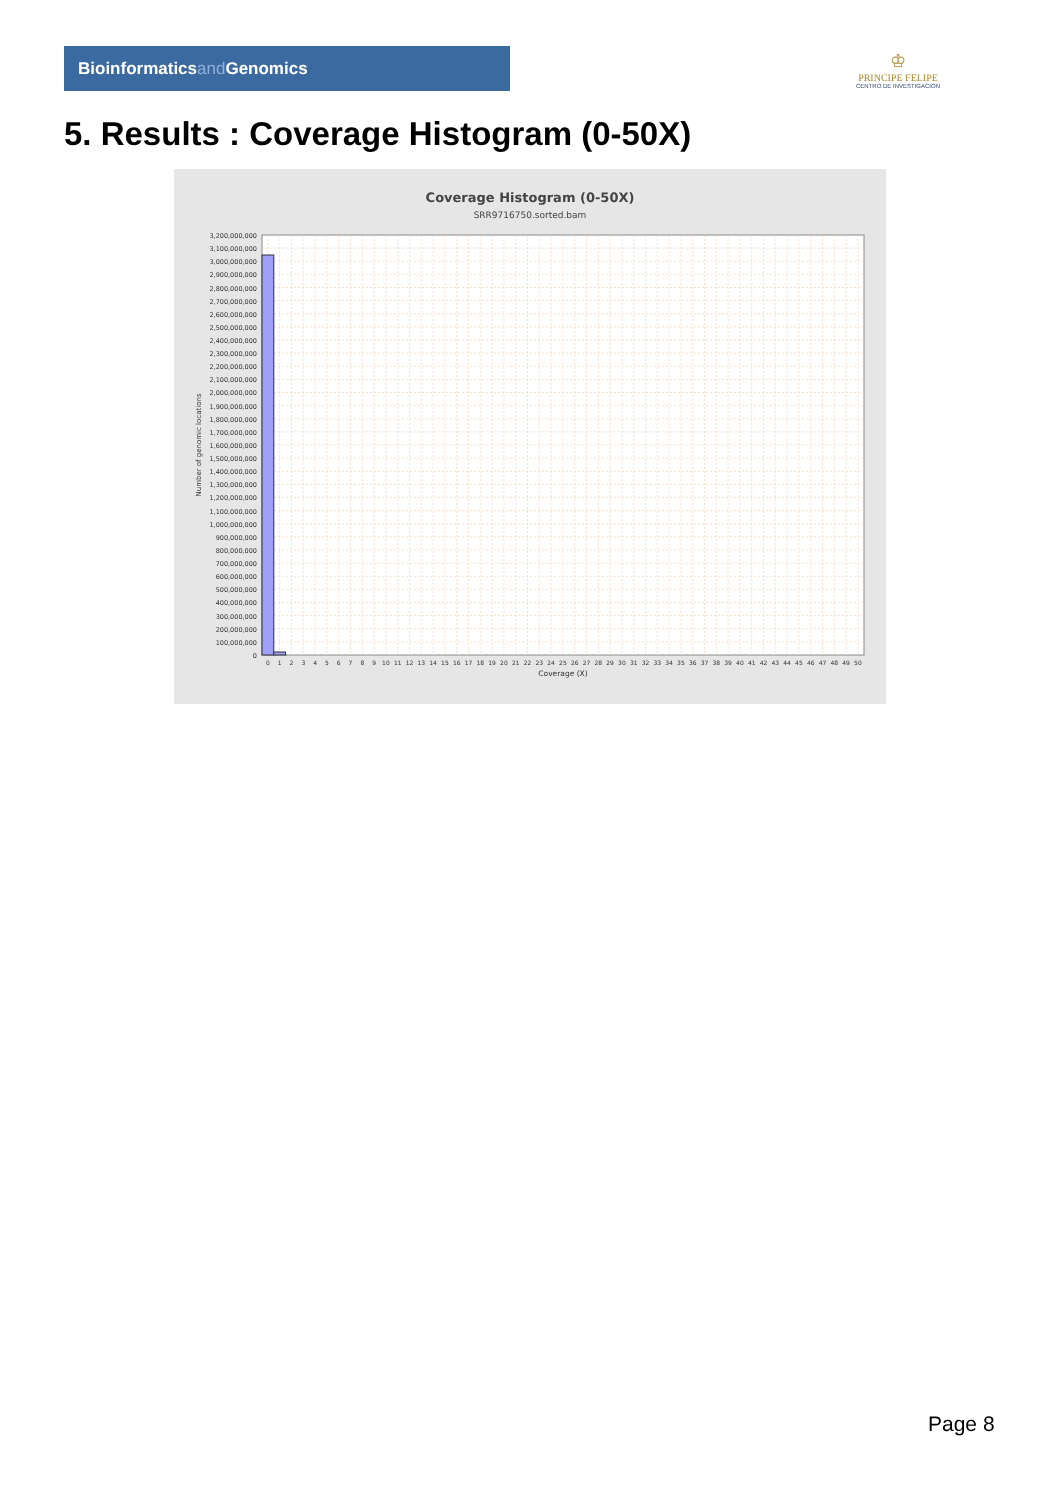Bioinformaticsand Genomics
♔
PRINCIPE FELIPE
CENTRO DE INVESTIGACION
5. Results : Coverage Histogram (0-50X)
Coverage Histogram (0-50X)
SRR9716750.sorted.bam
3,200,000,000
3,100,000,000
3,000,000,000
2,900,000,000
2,800,000,000
2,700,000,000
2,600,000,000
2,500,000,000
2,400,000,000
2,300,000,000
2,200,000,000
2,100,000,000
2,000,000,000
1,900,000,000
1,800,000,000
1,700,000,000
1,600,000,000
1,500,000,000
1,400,000,000
1,300,000,000
1,200,000,000
1,100,000,000
1,000,000,000
900,000,000
800,000,000
700,000,000
600,000,000
500,000,000
400,000,000
300,000,000
200,000,000
100,000,000
0
Number of genomic locations
0
1
2
3
4
5
6
7
8
9
10
11
12
13
14
15
16
17
18
19
20
21
22
23
24
25
26
27
28
29
30
31
32
33
34
35
36
37
38
39
40
41
42
43
44
45
46
47
48
49
50
Coverage (X)
Page 8